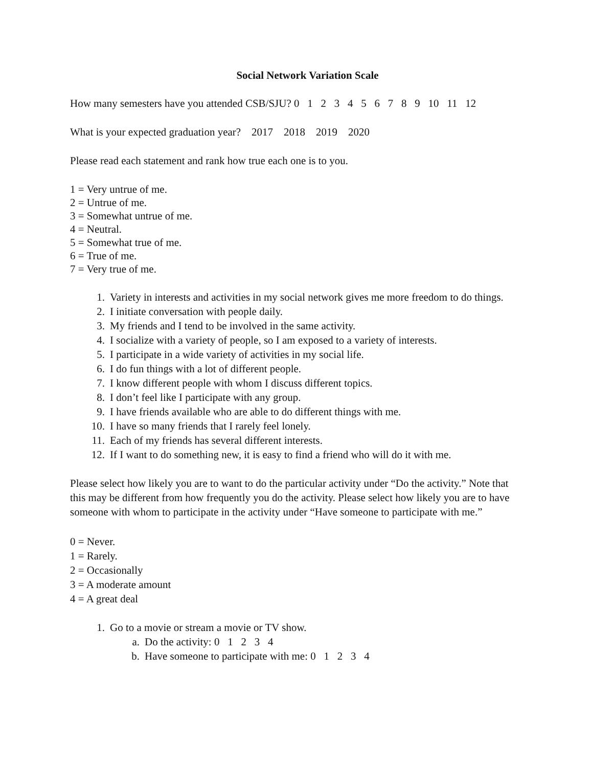Social Network Variation Scale
How many semesters have you attended CSB/SJU? 0 1 2 3 4 5 6 7 8 9 10 11 12
What is your expected graduation year? 2017 2018 2019 2020
Please read each statement and rank how true each one is to you.
1 = Very untrue of me.
2 = Untrue of me.
3 = Somewhat untrue of me.
4 = Neutral.
5 = Somewhat true of me.
6 = True of me.
7 = Very true of me.
1. Variety in interests and activities in my social network gives me more freedom to do things.
2. I initiate conversation with people daily.
3. My friends and I tend to be involved in the same activity.
4. I socialize with a variety of people, so I am exposed to a variety of interests.
5. I participate in a wide variety of activities in my social life.
6. I do fun things with a lot of different people.
7. I know different people with whom I discuss different topics.
8. I don’t feel like I participate with any group.
9. I have friends available who are able to do different things with me.
10. I have so many friends that I rarely feel lonely.
11. Each of my friends has several different interests.
12. If I want to do something new, it is easy to find a friend who will do it with me.
Please select how likely you are to want to do the particular activity under “Do the activity.” Note that this may be different from how frequently you do the activity. Please select how likely you are to have someone with whom to participate in the activity under “Have someone to participate with me.”
0 = Never.
1 = Rarely.
2 = Occasionally
3 = A moderate amount
4 = A great deal
1. Go to a movie or stream a movie or TV show.
a. Do the activity: 0 1 2 3 4
b. Have someone to participate with me: 0 1 2 3 4